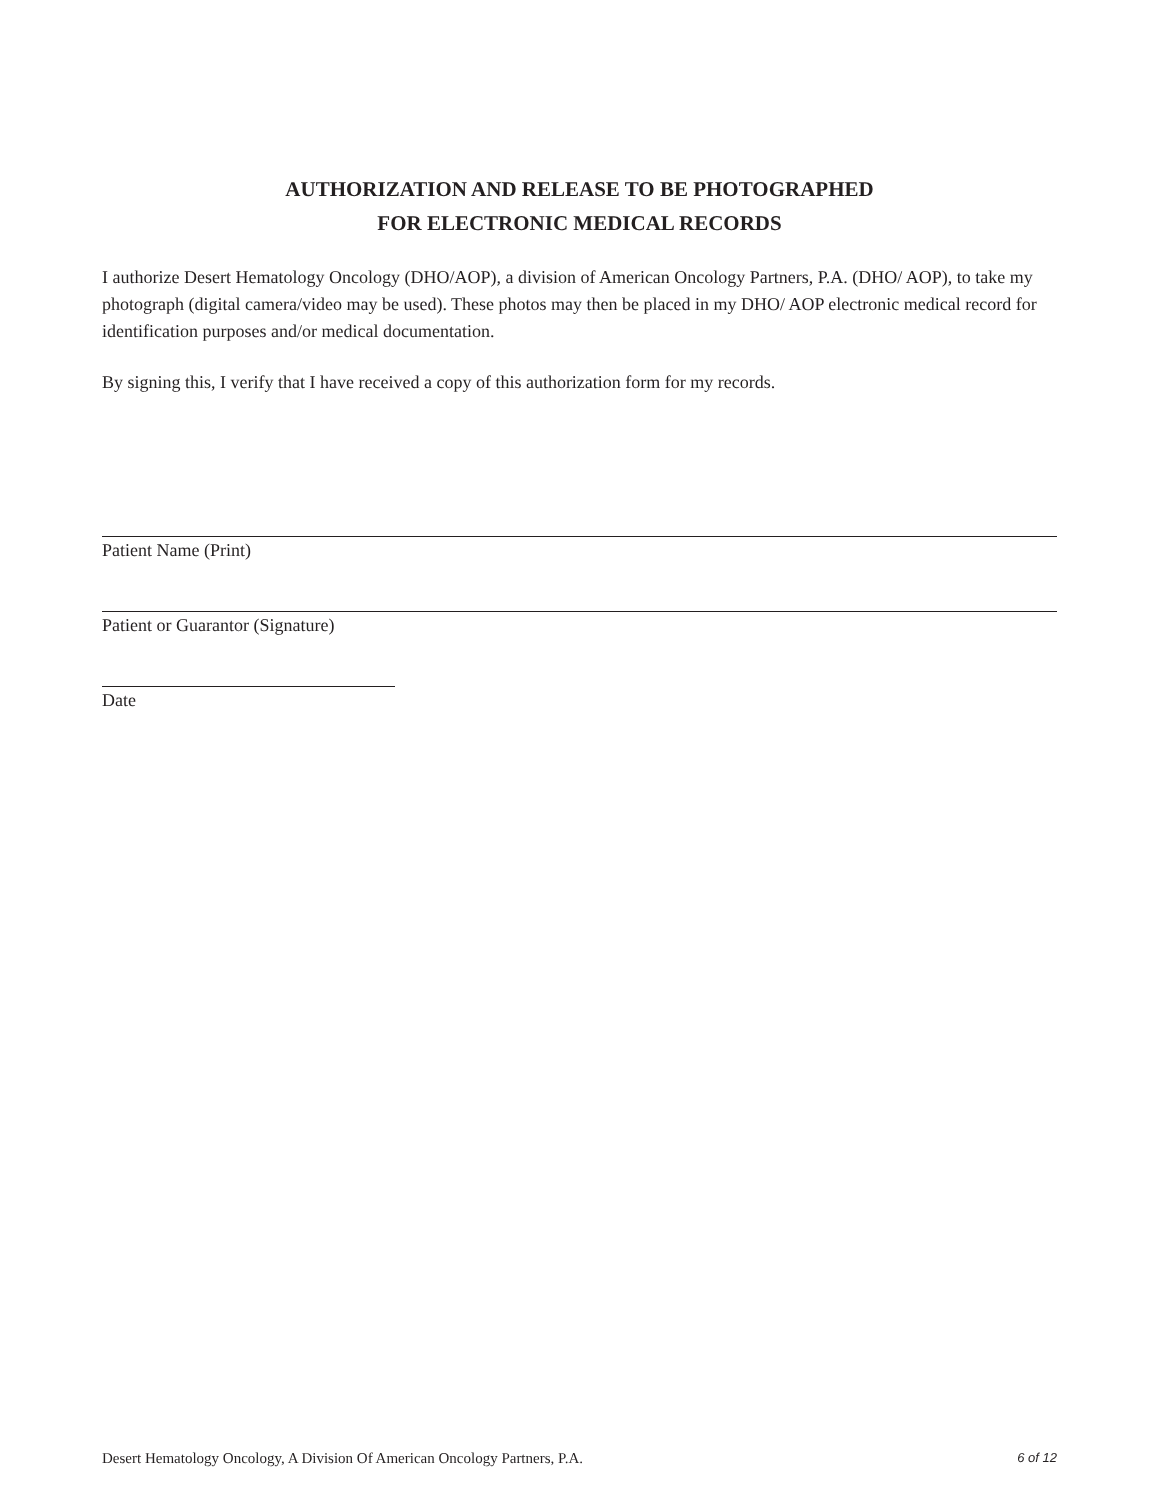AUTHORIZATION AND RELEASE TO BE PHOTOGRAPHED
FOR ELECTRONIC MEDICAL RECORDS
I authorize Desert Hematology Oncology (DHO/AOP), a division of American Oncology Partners, P.A. (DHO/ AOP), to take my photograph (digital camera/video may be used). These photos may then be placed in my DHO/ AOP electronic medical record for identification purposes and/or medical documentation.
By signing this, I verify that I have received a copy of this authorization form for my records.
Patient Name (Print)
Patient or Guarantor (Signature)
Date
Desert Hematology Oncology, A Division Of American Oncology Partners, P.A. 6 of 12